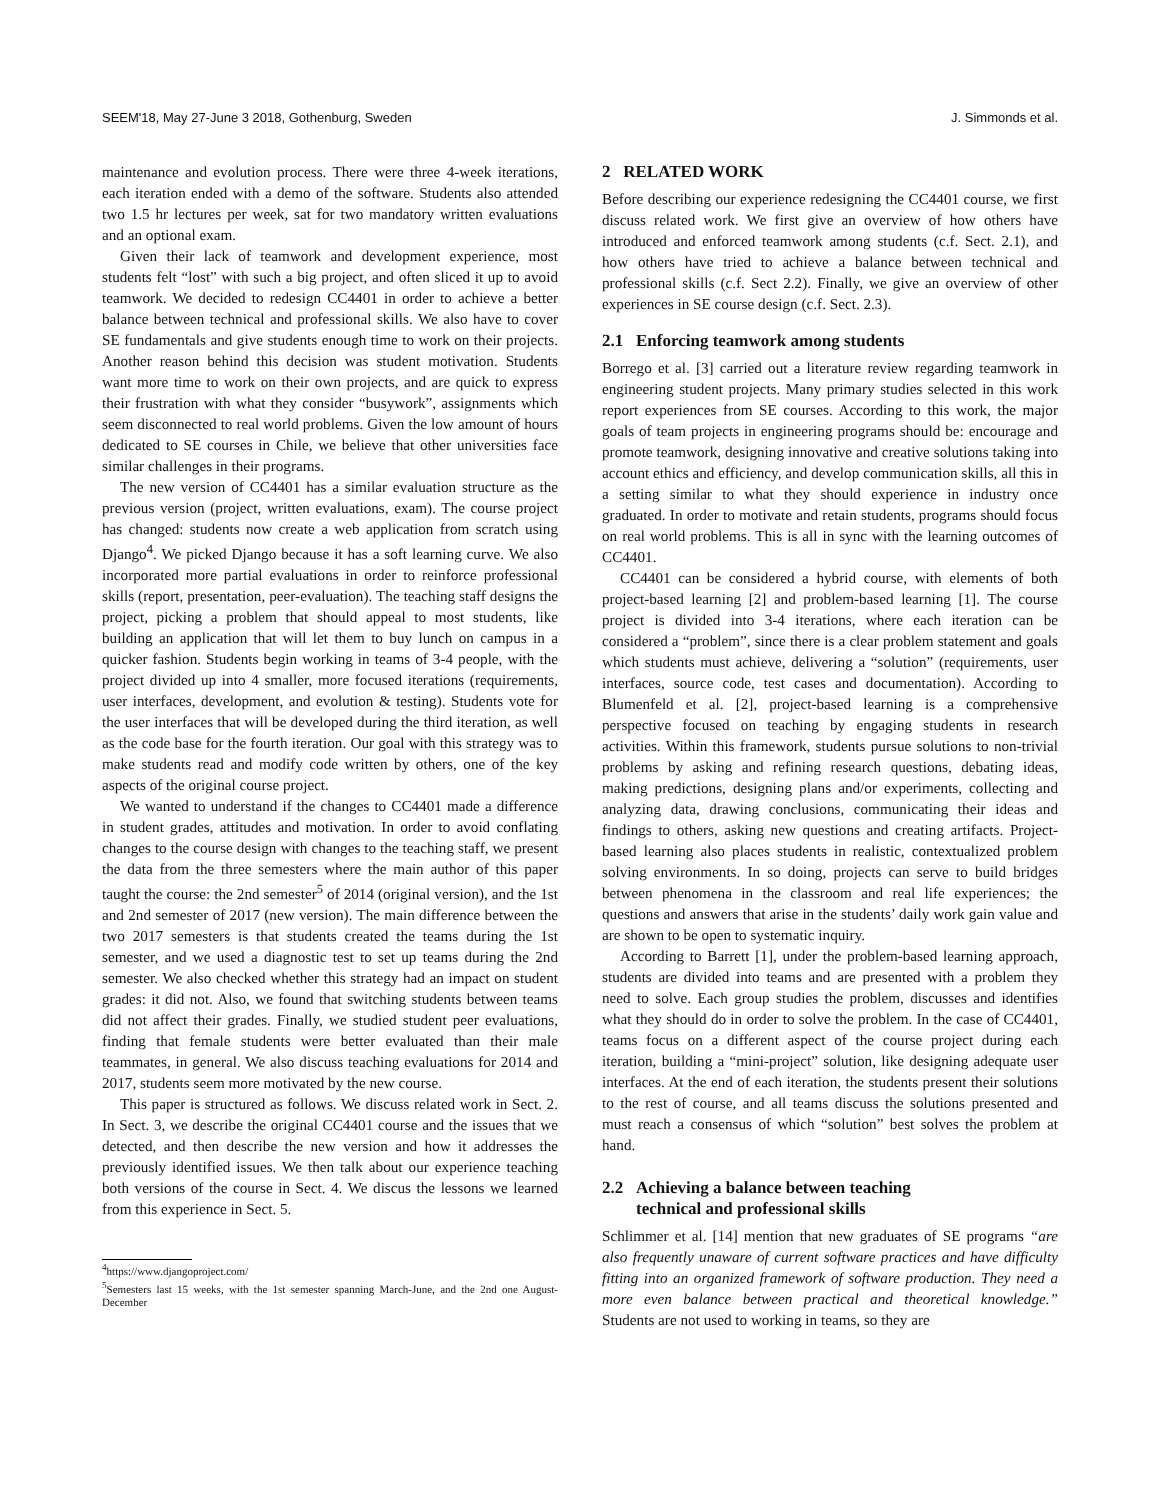SEEM'18, May 27-June 3 2018, Gothenburg, Sweden J. Simmonds et al.
maintenance and evolution process. There were three 4-week iterations, each iteration ended with a demo of the software. Students also attended two 1.5 hr lectures per week, sat for two mandatory written evaluations and an optional exam.
Given their lack of teamwork and development experience, most students felt “lost” with such a big project, and often sliced it up to avoid teamwork. We decided to redesign CC4401 in order to achieve a better balance between technical and professional skills. We also have to cover SE fundamentals and give students enough time to work on their projects. Another reason behind this decision was student motivation. Students want more time to work on their own projects, and are quick to express their frustration with what they consider “busywork”, assignments which seem disconnected to real world problems. Given the low amount of hours dedicated to SE courses in Chile, we believe that other universities face similar challenges in their programs.
The new version of CC4401 has a similar evaluation structure as the previous version (project, written evaluations, exam). The course project has changed: students now create a web application from scratch using Django<sup>4</sup>. We picked Django because it has a soft learning curve. We also incorporated more partial evaluations in order to reinforce professional skills (report, presentation, peer-evaluation). The teaching staff designs the project, picking a problem that should appeal to most students, like building an application that will let them to buy lunch on campus in a quicker fashion. Students begin working in teams of 3-4 people, with the project divided up into 4 smaller, more focused iterations (requirements, user interfaces, development, and evolution & testing). Students vote for the user interfaces that will be developed during the third iteration, as well as the code base for the fourth iteration. Our goal with this strategy was to make students read and modify code written by others, one of the key aspects of the original course project.
We wanted to understand if the changes to CC4401 made a difference in student grades, attitudes and motivation. In order to avoid conflating changes to the course design with changes to the teaching staff, we present the data from the three semesters where the main author of this paper taught the course: the 2nd semester<sup>5</sup> of 2014 (original version), and the 1st and 2nd semester of 2017 (new version). The main difference between the two 2017 semesters is that students created the teams during the 1st semester, and we used a diagnostic test to set up teams during the 2nd semester. We also checked whether this strategy had an impact on student grades: it did not. Also, we found that switching students between teams did not affect their grades. Finally, we studied student peer evaluations, finding that female students were better evaluated than their male teammates, in general. We also discuss teaching evaluations for 2014 and 2017, students seem more motivated by the new course.
This paper is structured as follows. We discuss related work in Sect. 2. In Sect. 3, we describe the original CC4401 course and the issues that we detected, and then describe the new version and how it addresses the previously identified issues. We then talk about our experience teaching both versions of the course in Sect. 4. We discus the lessons we learned from this experience in Sect. 5.
<sup>4</sup> https://www.djangoproject.com/
<sup>5</sup> Semesters last 15 weeks, with the 1st semester spanning March-June, and the 2nd one August-December
2 RELATED WORK
Before describing our experience redesigning the CC4401 course, we first discuss related work. We first give an overview of how others have introduced and enforced teamwork among students (c.f. Sect. 2.1), and how others have tried to achieve a balance between technical and professional skills (c.f. Sect 2.2). Finally, we give an overview of other experiences in SE course design (c.f. Sect. 2.3).
2.1 Enforcing teamwork among students
Borrego et al. [3] carried out a literature review regarding teamwork in engineering student projects. Many primary studies selected in this work report experiences from SE courses. According to this work, the major goals of team projects in engineering programs should be: encourage and promote teamwork, designing innovative and creative solutions taking into account ethics and efficiency, and develop communication skills, all this in a setting similar to what they should experience in industry once graduated. In order to motivate and retain students, programs should focus on real world problems. This is all in sync with the learning outcomes of CC4401.
CC4401 can be considered a hybrid course, with elements of both project-based learning [2] and problem-based learning [1]. The course project is divided into 3-4 iterations, where each iteration can be considered a “problem”, since there is a clear problem statement and goals which students must achieve, delivering a “solution” (requirements, user interfaces, source code, test cases and documentation). According to Blumenfeld et al. [2], project-based learning is a comprehensive perspective focused on teaching by engaging students in research activities. Within this framework, students pursue solutions to non-trivial problems by asking and refining research questions, debating ideas, making predictions, designing plans and/or experiments, collecting and analyzing data, drawing conclusions, communicating their ideas and findings to others, asking new questions and creating artifacts. Project-based learning also places students in realistic, contextualized problem solving environments. In so doing, projects can serve to build bridges between phenomena in the classroom and real life experiences; the questions and answers that arise in the students’ daily work gain value and are shown to be open to systematic inquiry.
According to Barrett [1], under the problem-based learning approach, students are divided into teams and are presented with a problem they need to solve. Each group studies the problem, discusses and identifies what they should do in order to solve the problem. In the case of CC4401, teams focus on a different aspect of the course project during each iteration, building a “mini-project” solution, like designing adequate user interfaces. At the end of each iteration, the students present their solutions to the rest of course, and all teams discuss the solutions presented and must reach a consensus of which “solution” best solves the problem at hand.
2.2 Achieving a balance between teaching
technical and professional skills
Schlimmer et al. [14] mention that new graduates of SE programs “are also frequently unaware of current software practices and have difficulty fitting into an organized framework of software production. They need a more even balance between practical and theoretical knowledge.” Students are not used to working in teams, so they are